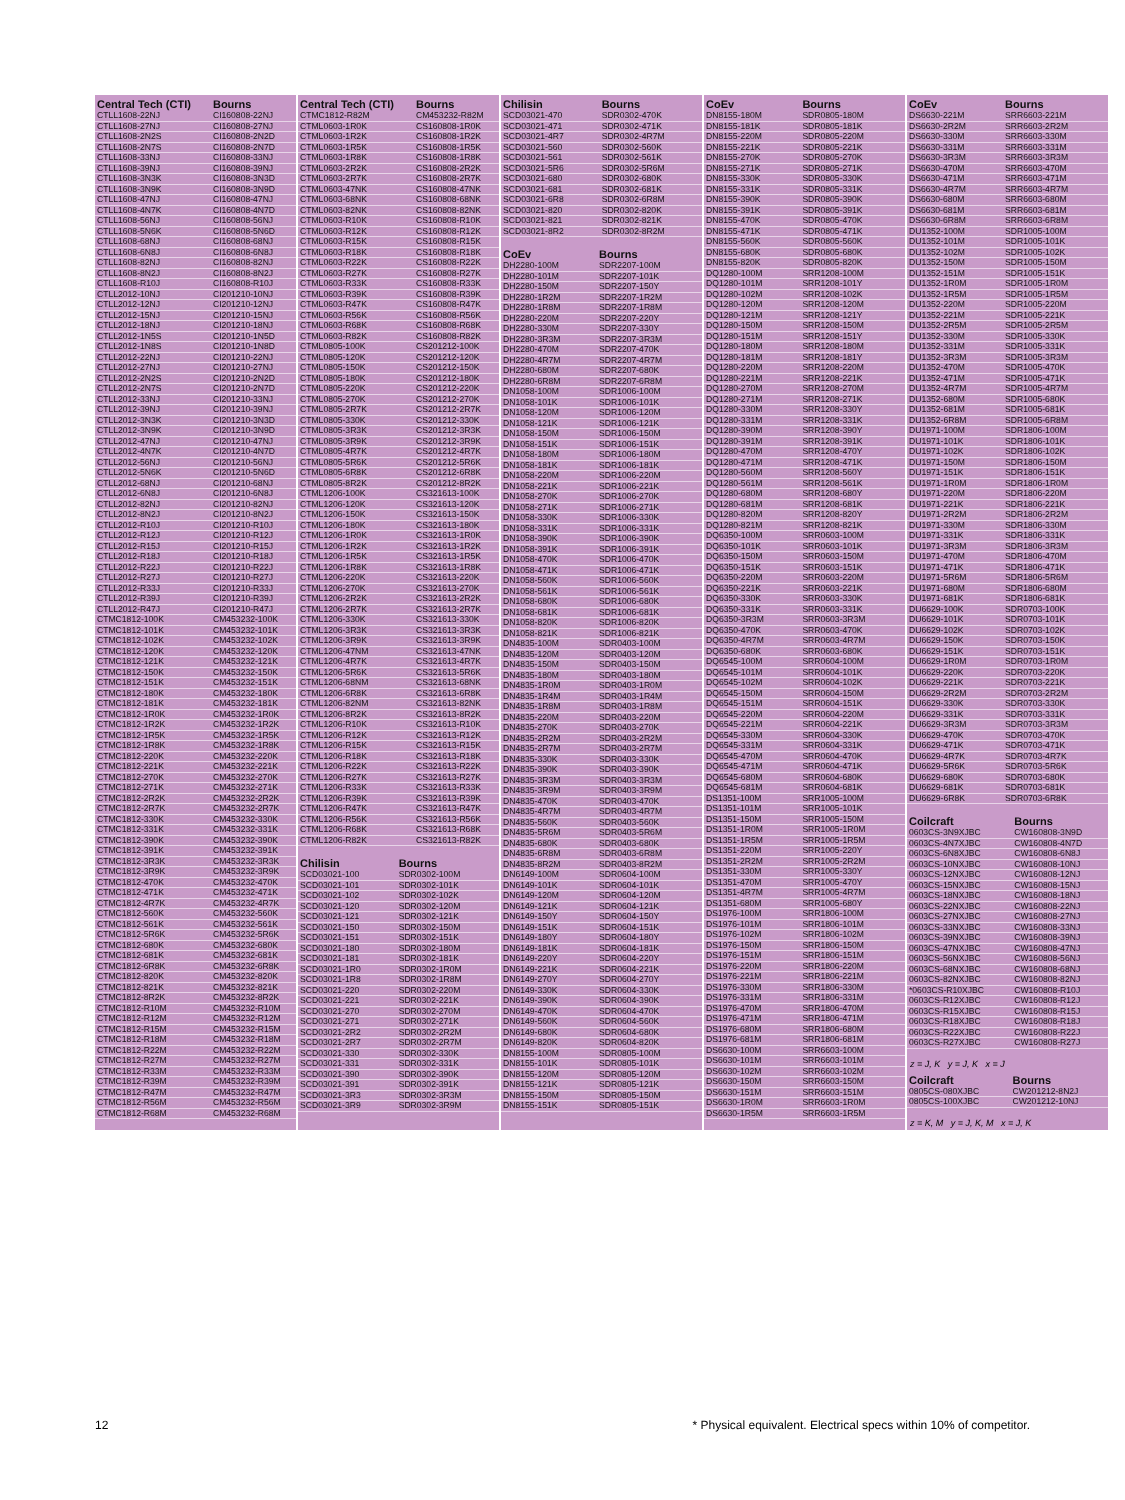| Central Tech (CTI) | Bourns |
| --- | --- |
| CTLL1608-22NJ | CI160808-22NJ |
| CTLL1608-27NJ | CI160808-27NJ |
| CTLL1608-2N2S | CI160808-2N2D |
| CTLL1608-2N7S | CI160808-2N7D |
| CTLL1608-33NJ | CI160808-33NJ |
| CTLL1608-39NJ | CI160808-39NJ |
| CTLL1608-3N3K | CI160808-3N3D |
| CTLL1608-3N9K | CI160808-3N9D |
| CTLL1608-47NJ | CI160808-47NJ |
| CTLL1608-4N7K | CI160808-4N7D |
| CTLL1608-56NJ | CI160808-56NJ |
| CTLL1608-5N6K | CI160808-5N6D |
| CTLL1608-68NJ | CI160808-68NJ |
| CTLL1608-6N8J | CI160808-6N8J |
| CTLL1608-82NJ | CI160808-82NJ |
| CTLL1608-8N2J | CI160808-8N2J |
| CTLL1608-R10J | CI160808-R10J |
| CTLL2012-10NJ | CI201210-10NJ |
| CTLL2012-12NJ | CI201210-12NJ |
| CTLL2012-15NJ | CI201210-15NJ |
| CTLL2012-18NJ | CI201210-18NJ |
| CTLL2012-1N5S | CI201210-1N5D |
| CTLL2012-1N8S | CI201210-1N8D |
| CTLL2012-22NJ | CI201210-22NJ |
| CTLL2012-27NJ | CI201210-27NJ |
| CTLL2012-2N2S | CI201210-2N2D |
| CTLL2012-2N7S | CI201210-2N7D |
| CTLL2012-33NJ | CI201210-33NJ |
| CTLL2012-39NJ | CI201210-39NJ |
| CTLL2012-3N3K | CI201210-3N3D |
| CTLL2012-3N9K | CI201210-3N9D |
| CTLL2012-47NJ | CI201210-47NJ |
| CTLL2012-4N7K | CI201210-4N7D |
| CTLL2012-56NJ | CI201210-56NJ |
| CTLL2012-5N6K | CI201210-5N6D |
| CTLL2012-68NJ | CI201210-68NJ |
| CTLL2012-6N8J | CI201210-6N8J |
| CTLL2012-82NJ | CI201210-82NJ |
| CTLL2012-8N2J | CI201210-8N2J |
| CTLL2012-R10J | CI201210-R10J |
| CTLL2012-R12J | CI201210-R12J |
| CTLL2012-R15J | CI201210-R15J |
| CTLL2012-R18J | CI201210-R18J |
| CTLL2012-R22J | CI201210-R22J |
| CTLL2012-R27J | CI201210-R27J |
| CTLL2012-R33J | CI201210-R33J |
| CTLL2012-R39J | CI201210-R39J |
| CTLL2012-R47J | CI201210-R47J |
| CTMC1812-100K | CM453232-100K |
| CTMC1812-101K | CM453232-101K |
| CTMC1812-102K | CM453232-102K |
| CTMC1812-120K | CM453232-120K |
| CTMC1812-121K | CM453232-121K |
| CTMC1812-150K | CM453232-150K |
| CTMC1812-151K | CM453232-151K |
| CTMC1812-180K | CM453232-180K |
| CTMC1812-181K | CM453232-181K |
| CTMC1812-1R0K | CM453232-1R0K |
| CTMC1812-1R2K | CM453232-1R2K |
| CTMC1812-1R5K | CM453232-1R5K |
| CTMC1812-1R8K | CM453232-1R8K |
| CTMC1812-220K | CM453232-220K |
| CTMC1812-221K | CM453232-221K |
| CTMC1812-270K | CM453232-270K |
| CTMC1812-271K | CM453232-271K |
| CTMC1812-2R2K | CM453232-2R2K |
| CTMC1812-2R7K | CM453232-2R7K |
| CTMC1812-330K | CM453232-330K |
| CTMC1812-331K | CM453232-331K |
| CTMC1812-390K | CM453232-390K |
| CTMC1812-391K | CM453232-391K |
| CTMC1812-3R3K | CM453232-3R3K |
| CTMC1812-3R9K | CM453232-3R9K |
| CTMC1812-470K | CM453232-470K |
| CTMC1812-471K | CM453232-471K |
| CTMC1812-4R7K | CM453232-4R7K |
| CTMC1812-560K | CM453232-560K |
| CTMC1812-561K | CM453232-561K |
| CTMC1812-5R6K | CM453232-5R6K |
| CTMC1812-680K | CM453232-680K |
| CTMC1812-681K | CM453232-681K |
| CTMC1812-6R8K | CM453232-6R8K |
| CTMC1812-820K | CM453232-820K |
| CTMC1812-821K | CM453232-821K |
| CTMC1812-8R2K | CM453232-8R2K |
| CTMC1812-R10M | CM453232-R10M |
| CTMC1812-R12M | CM453232-R12M |
| CTMC1812-R15M | CM453232-R15M |
| CTMC1812-R18M | CM453232-R18M |
| CTMC1812-R22M | CM453232-R22M |
| CTMC1812-R27M | CM453232-R27M |
| CTMC1812-R33M | CM453232-R33M |
| CTMC1812-R39M | CM453232-R39M |
| CTMC1812-R47M | CM453232-R47M |
| CTMC1812-R56M | CM453232-R56M |
| CTMC1812-R68M | CM453232-R68M |
| Central Tech (CTI) | Bourns |
| --- | --- |
| CTMC1812-R82M | CM453232-R82M |
| CTML0603-1R0K | CS160808-1R0K |
| CTML0603-1R2K | CS160808-1R2K |
| CTML0603-1R5K | CS160808-1R5K |
| CTML0603-1R8K | CS160808-1R8K |
| CTML0603-2R2K | CS160808-2R2K |
| CTML0603-2R7K | CS160808-2R7K |
| CTML0603-47NK | CS160808-47NK |
| CTML0603-68NK | CS160808-68NK |
| CTML0603-82NK | CS160808-82NK |
| CTML0603-R10K | CS160808-R10K |
| CTML0603-R12K | CS160808-R12K |
| CTML0603-R15K | CS160808-R15K |
| CTML0603-R18K | CS160808-R18K |
| CTML0603-R22K | CS160808-R22K |
| CTML0603-R27K | CS160808-R27K |
| CTML0603-R33K | CS160808-R33K |
| CTML0603-R39K | CS160808-R39K |
| CTML0603-R47K | CS160808-R47K |
| CTML0603-R56K | CS160808-R56K |
| CTML0603-R68K | CS160808-R68K |
| CTML0603-R82K | CS160808-R82K |
| CTML0805-100K | CS201212-100K |
| CTML0805-120K | CS201212-120K |
| CTML0805-150K | CS201212-150K |
| CTML0805-180K | CS201212-180K |
| CTML0805-220K | CS201212-220K |
| CTML0805-270K | CS201212-270K |
| CTML0805-2R7K | CS201212-2R7K |
| CTML0805-330K | CS201212-330K |
| CTML0805-3R3K | CS201212-3R3K |
| CTML0805-3R9K | CS201212-3R9K |
| CTML0805-4R7K | CS201212-4R7K |
| CTML0805-5R6K | CS201212-5R6K |
| CTML0805-6R8K | CS201212-6R8K |
| CTML0805-8R2K | CS201212-8R2K |
| CTML1206-100K | CS321613-100K |
| CTML1206-120K | CS321613-120K |
| CTML1206-150K | CS321613-150K |
| CTML1206-180K | CS321613-180K |
| CTML1206-1R0K | CS321613-1R0K |
| CTML1206-1R2K | CS321613-1R2K |
| CTML1206-1R5K | CS321613-1R5K |
| CTML1206-1R8K | CS321613-1R8K |
| CTML1206-220K | CS321613-220K |
| CTML1206-270K | CS321613-270K |
| CTML1206-2R2K | CS321613-2R2K |
| CTML1206-2R7K | CS321613-2R7K |
| CTML1206-330K | CS321613-330K |
| CTML1206-3R3K | CS321613-3R3K |
| CTML1206-3R9K | CS321613-3R9K |
| CTML1206-47NM | CS321613-47NK |
| CTML1206-4R7K | CS321613-4R7K |
| CTML1206-5R6K | CS321613-5R6K |
| CTML1206-68NM | CS321613-68NK |
| CTML1206-6R8K | CS321613-6R8K |
| CTML1206-82NM | CS321613-82NK |
| CTML1206-8R2K | CS321613-8R2K |
| CTML1206-R10K | CS321613-R10K |
| CTML1206-R12K | CS321613-R12K |
| CTML1206-R15K | CS321613-R15K |
| CTML1206-R18K | CS321613-R18K |
| CTML1206-R22K | CS321613-R22K |
| CTML1206-R27K | CS321613-R27K |
| CTML1206-R33K | CS321613-R33K |
| CTML1206-R39K | CS321613-R39K |
| CTML1206-R47K | CS321613-R47K |
| CTML1206-R56K | CS321613-R56K |
| CTML1206-R68K | CS321613-R68K |
| CTML1206-R82K | CS321613-R82K |
| Chilisin | Bourns |
| --- | --- |
| SCD03021-100 | SDR0302-100M |
| SCD03021-101 | SDR0302-101K |
| SCD03021-102 | SDR0302-102K |
| SCD03021-120 | SDR0302-120M |
| SCD03021-121 | SDR0302-121K |
| SCD03021-150 | SDR0302-150M |
| SCD03021-151 | SDR0302-151K |
| SCD03021-180 | SDR0302-180M |
| SCD03021-181 | SDR0302-181K |
| SCD03021-1R0 | SDR0302-1R0M |
| SCD03021-1R8 | SDR0302-1R8M |
| SCD03021-220 | SDR0302-220M |
| SCD03021-221 | SDR0302-221K |
| SCD03021-270 | SDR0302-270M |
| SCD03021-271 | SDR0302-271K |
| SCD03021-2R2 | SDR0302-2R2M |
| SCD03021-2R7 | SDR0302-2R7M |
| SCD03021-330 | SDR0302-330K |
| SCD03021-331 | SDR0302-331K |
| SCD03021-390 | SDR0302-390K |
| SCD03021-391 | SDR0302-391K |
| SCD03021-3R3 | SDR0302-3R3M |
| SCD03021-3R9 | SDR0302-3R9M |
| Chilisin | Bourns |
| --- | --- |
| SCD03021-470 | SDR0302-470K |
| SCD03021-471 | SDR0302-471K |
| SCD03021-4R7 | SDR0302-4R7M |
| SCD03021-560 | SDR0302-560K |
| SCD03021-561 | SDR0302-561K |
| SCD03021-5R6 | SDR0302-5R6M |
| SCD03021-680 | SDR0302-680K |
| SCD03021-681 | SDR0302-681K |
| SCD03021-6R8 | SDR0302-6R8M |
| SCD03021-820 | SDR0302-820K |
| SCD03021-821 | SDR0302-821K |
| SCD03021-8R2 | SDR0302-8R2M |
| CoEv | Bourns |
| --- | --- |
| DH2280-100M | SDR2207-100M |
| DH2280-101M | SDR2207-101K |
| DH2280-150M | SDR2207-150Y |
| DH2280-1R2M | SDR2207-1R2M |
| DH2280-1R8M | SDR2207-1R8M |
| DH2280-220M | SDR2207-220Y |
| DH2280-330M | SDR2207-330Y |
| DH2280-3R3M | SDR2207-3R3M |
| DH2280-470M | SDR2207-470K |
| DH2280-4R7M | SDR2207-4R7M |
| DH2280-680M | SDR2207-680K |
| DH2280-6R8M | SDR2207-6R8M |
| DN1058-100M | SDR1006-100M |
| DN1058-101K | SDR1006-101K |
| DN1058-120M | SDR1006-120M |
| DN1058-121K | SDR1006-121K |
| DN1058-150M | SDR1006-150M |
| DN1058-151K | SDR1006-151K |
| DN1058-180M | SDR1006-180M |
| DN1058-181K | SDR1006-181K |
| DN1058-220M | SDR1006-220M |
| DN1058-221K | SDR1006-221K |
| DN1058-270K | SDR1006-270K |
| DN1058-271K | SDR1006-271K |
| DN1058-330K | SDR1006-330K |
| DN1058-331K | SDR1006-331K |
| DN1058-390K | SDR1006-390K |
| DN1058-391K | SDR1006-391K |
| DN1058-470K | SDR1006-470K |
| DN1058-471K | SDR1006-471K |
| DN1058-560K | SDR1006-560K |
| DN1058-561K | SDR1006-561K |
| DN1058-680K | SDR1006-680K |
| DN1058-681K | SDR1006-681K |
| DN1058-820K | SDR1006-820K |
| DN1058-821K | SDR1006-821K |
| DN4835-100M | SDR0403-100M |
| DN4835-120M | SDR0403-120M |
| DN4835-150M | SDR0403-150M |
| DN4835-180M | SDR0403-180M |
| DN4835-1R0M | SDR0403-1R0M |
| DN4835-1R4M | SDR0403-1R4M |
| DN4835-1R8M | SDR0403-1R8M |
| DN4835-220M | SDR0403-220M |
| DN4835-270K | SDR0403-270K |
| DN4835-2R2M | SDR0403-2R2M |
| DN4835-2R7M | SDR0403-2R7M |
| DN4835-330K | SDR0403-330K |
| DN4835-390K | SDR0403-390K |
| DN4835-3R3M | SDR0403-3R3M |
| DN4835-3R9M | SDR0403-3R9M |
| DN4835-470K | SDR0403-470K |
| DN4835-4R7M | SDR0403-4R7M |
| DN4835-560K | SDR0403-560K |
| DN4835-5R6M | SDR0403-5R6M |
| DN4835-680K | SDR0403-680K |
| DN4835-6R8M | SDR0403-6R8M |
| DN4835-8R2M | SDR0403-8R2M |
| DN6149-100M | SDR0604-100M |
| DN6149-101K | SDR0604-101K |
| DN6149-120M | SDR0604-120M |
| DN6149-121K | SDR0604-121K |
| DN6149-150Y | SDR0604-150Y |
| DN6149-151K | SDR0604-151K |
| DN6149-180Y | SDR0604-180Y |
| DN6149-181K | SDR0604-181K |
| DN6149-220Y | SDR0604-220Y |
| DN6149-221K | SDR0604-221K |
| DN6149-270Y | SDR0604-270Y |
| DN6149-330K | SDR0604-330K |
| DN6149-390K | SDR0604-390K |
| DN6149-470K | SDR0604-470K |
| DN6149-560K | SDR0604-560K |
| DN6149-680K | SDR0604-680K |
| DN6149-820K | SDR0604-820K |
| DN8155-100M | SDR0805-100M |
| DN8155-101K | SDR0805-101K |
| DN8155-120M | SDR0805-120M |
| DN8155-121K | SDR0805-121K |
| DN8155-150M | SDR0805-150M |
| DN8155-151K | SDR0805-151K |
| CoEv | Bourns |
| --- | --- |
| DN8155-180M | SDR0805-180M |
| DN8155-181K | SDR0805-181K |
| DN8155-220M | SDR0805-220M |
| DN8155-221K | SDR0805-221K |
| DN8155-270K | SDR0805-270K |
| DN8155-271K | SDR0805-271K |
| DN8155-330K | SDR0805-330K |
| DN8155-331K | SDR0805-331K |
| DN8155-390K | SDR0805-390K |
| DN8155-391K | SDR0805-391K |
| DN8155-470K | SDR0805-470K |
| DN8155-471K | SDR0805-471K |
| DN8155-560K | SDR0805-560K |
| DN8155-680K | SDR0805-680K |
| DN8155-820K | SDR0805-820K |
| DQ1280-100M | SRR1208-100M |
| DQ1280-101M | SRR1208-101Y |
| DQ1280-102M | SRR1208-102K |
| DQ1280-120M | SRR1208-120M |
| DQ1280-121M | SRR1208-121Y |
| DQ1280-150M | SRR1208-150M |
| DQ1280-151M | SRR1208-151Y |
| DQ1280-180M | SRR1208-180M |
| DQ1280-181M | SRR1208-181Y |
| DQ1280-220M | SRR1208-220M |
| DQ1280-221M | SRR1208-221K |
| DQ1280-270M | SRR1208-270M |
| DQ1280-271M | SRR1208-271K |
| DQ1280-330M | SRR1208-330Y |
| DQ1280-331M | SRR1208-331K |
| DQ1280-390M | SRR1208-390Y |
| DQ1280-391M | SRR1208-391K |
| DQ1280-470M | SRR1208-470Y |
| DQ1280-471M | SRR1208-471K |
| DQ1280-560M | SRR1208-560Y |
| DQ1280-561M | SRR1208-561K |
| DQ1280-680M | SRR1208-680Y |
| DQ1280-681M | SRR1208-681K |
| DQ1280-820M | SRR1208-820Y |
| DQ1280-821M | SRR1208-821K |
| DQ6350-100M | SRR0603-100M |
| DQ6350-101K | SRR0603-101K |
| DQ6350-150M | SRR0603-150M |
| DQ6350-151K | SRR0603-151K |
| DQ6350-220M | SRR0603-220M |
| DQ6350-221K | SRR0603-221K |
| DQ6350-330K | SRR0603-330K |
| DQ6350-331K | SRR0603-331K |
| DQ6350-3R3M | SRR0603-3R3M |
| DQ6350-470K | SRR0603-470K |
| DQ6350-4R7M | SRR0603-4R7M |
| DQ6350-680K | SRR0603-680K |
| DQ6545-100M | SRR0604-100M |
| DQ6545-101M | SRR0604-101K |
| DQ6545-102M | SRR0604-102K |
| DQ6545-150M | SRR0604-150M |
| DQ6545-151M | SRR0604-151K |
| DQ6545-220M | SRR0604-220M |
| DQ6545-221M | SRR0604-221K |
| DQ6545-330M | SRR0604-330K |
| DQ6545-331M | SRR0604-331K |
| DQ6545-470M | SRR0604-470K |
| DQ6545-471M | SRR0604-471K |
| DQ6545-680M | SRR0604-680K |
| DQ6545-681M | SRR0604-681K |
| DS1351-100M | SRR1005-100M |
| DS1351-101M | SRR1005-101K |
| DS1351-150M | SRR1005-150M |
| DS1351-1R0M | SRR1005-1R0M |
| DS1351-1R5M | SRR1005-1R5M |
| DS1351-220M | SRR1005-220Y |
| DS1351-2R2M | SRR1005-2R2M |
| DS1351-330M | SRR1005-330Y |
| DS1351-470M | SRR1005-470Y |
| DS1351-4R7M | SRR1005-4R7M |
| DS1351-680M | SRR1005-680Y |
| DS1976-100M | SRR1806-100M |
| DS1976-101M | SRR1806-101M |
| DS1976-102M | SRR1806-102M |
| DS1976-150M | SRR1806-150M |
| DS1976-151M | SRR1806-151M |
| DS1976-220M | SRR1806-220M |
| DS1976-221M | SRR1806-221M |
| DS1976-330M | SRR1806-330M |
| DS1976-331M | SRR1806-331M |
| DS1976-470M | SRR1806-470M |
| DS1976-471M | SRR1806-471M |
| DS1976-680M | SRR1806-680M |
| DS1976-681M | SRR1806-681M |
| DS6630-100M | SRR6603-100M |
| DS6630-101M | SRR6603-101M |
| DS6630-102M | SRR6603-102M |
| DS6630-150M | SRR6603-150M |
| DS6630-151M | SRR6603-151M |
| DS6630-1R0M | SRR6603-1R0M |
| DS6630-1R5M | SRR6603-1R5M |
| CoEv | Bourns |
| --- | --- |
| DS6630-221M | SRR6603-221M |
| DS6630-2R2M | SRR6603-2R2M |
| DS6630-330M | SRR6603-330M |
| DS6630-331M | SRR6603-331M |
| DS6630-3R3M | SRR6603-3R3M |
| DS6630-470M | SRR6603-470M |
| DS6630-471M | SRR6603-471M |
| DS6630-4R7M | SRR6603-4R7M |
| DS6630-680M | SRR6603-680M |
| DS6630-681M | SRR6603-681M |
| DS6630-6R8M | SRR6603-6R8M |
| DU1352-100M | SDR1005-100M |
| DU1352-101M | SDR1005-101K |
| DU1352-102M | SDR1005-102K |
| DU1352-150M | SDR1005-150M |
| DU1352-151M | SDR1005-151K |
| DU1352-1R0M | SDR1005-1R0M |
| DU1352-1R5M | SDR1005-1R5M |
| DU1352-220M | SDR1005-220M |
| DU1352-221M | SDR1005-221K |
| DU1352-2R5M | SDR1005-2R5M |
| DU1352-330M | SDR1005-330K |
| DU1352-331M | SDR1005-331K |
| DU1352-3R3M | SDR1005-3R3M |
| DU1352-470M | SDR1005-470K |
| DU1352-471M | SDR1005-471K |
| DU1352-4R7M | SDR1005-4R7M |
| DU1352-680M | SDR1005-680K |
| DU1352-681M | SDR1005-681K |
| DU1352-6R8M | SDR1005-6R8M |
| DU1971-100M | SDR1806-100M |
| DU1971-101K | SDR1806-101K |
| DU1971-102K | SDR1806-102K |
| DU1971-150M | SDR1806-150M |
| DU1971-151K | SDR1806-151K |
| DU1971-1R0M | SDR1806-1R0M |
| DU1971-220M | SDR1806-220M |
| DU1971-221K | SDR1806-221K |
| DU1971-2R2M | SDR1806-2R2M |
| DU1971-330M | SDR1806-330M |
| DU1971-331K | SDR1806-331K |
| DU1971-3R3M | SDR1806-3R3M |
| DU1971-470M | SDR1806-470M |
| DU1971-471K | SDR1806-471K |
| DU1971-5R6M | SDR1806-5R6M |
| DU1971-680M | SDR1806-680M |
| DU1971-681K | SDR1806-681K |
| DU6629-100K | SDR0703-100K |
| DU6629-101K | SDR0703-101K |
| DU6629-102K | SDR0703-102K |
| DU6629-150K | SDR0703-150K |
| DU6629-151K | SDR0703-151K |
| DU6629-1R0M | SDR0703-1R0M |
| DU6629-220K | SDR0703-220K |
| DU6629-221K | SDR0703-221K |
| DU6629-2R2M | SDR0703-2R2M |
| DU6629-330K | SDR0703-330K |
| DU6629-331K | SDR0703-331K |
| DU6629-3R3M | SDR0703-3R3M |
| DU6629-470K | SDR0703-470K |
| DU6629-471K | SDR0703-471K |
| DU6629-4R7K | SDR0703-4R7K |
| DU6629-5R6K | SDR0703-5R6K |
| DU6629-680K | SDR0703-680K |
| DU6629-681K | SDR0703-681K |
| DU6629-6R8K | SDR0703-6R8K |
| Coilcraft | Bourns |
| --- | --- |
| 0603CS-3N9XJBC | CW160808-3N9D |
| 0603CS-4N7XJBC | CW160808-4N7D |
| 0603CS-6N8XJBC | CW160808-6N8J |
| 0603CS-10NXJBC | CW160808-10NJ |
| 0603CS-12NXJBC | CW160808-12NJ |
| 0603CS-15NXJBC | CW160808-15NJ |
| 0603CS-18NXJBC | CW160808-18NJ |
| 0603CS-22NXJBC | CW160808-22NJ |
| 0603CS-27NXJBC | CW160808-27NJ |
| 0603CS-33NXJBC | CW160808-33NJ |
| 0603CS-39NXJBC | CW160808-39NJ |
| 0603CS-47NXJBC | CW160808-47NJ |
| 0603CS-56NXJBC | CW160808-56NJ |
| 0603CS-68NXJBC | CW160808-68NJ |
| 0603CS-82NXJBC | CW160808-82NJ |
| *0603CS-R10XJBC | CW160808-R10J |
| 0603CS-R12XJBC | CW160808-R12J |
| 0603CS-R15XJBC | CW160808-R15J |
| 0603CS-R18XJBC | CW160808-R18J |
| 0603CS-R22XJBC | CW160808-R22J |
| 0603CS-R27XJBC | CW160808-R27J |
z = J, K y = J, K x = J
| Coilcraft | Bourns |
| --- | --- |
| 0805CS-080XJBC | CW201212-8N2J |
| 0805CS-100XJBC | CW201212-10NJ |
z = K, M y = J, K, M x = J, K
12 * Physical equivalent. Electrical specs within 10% of competitor.